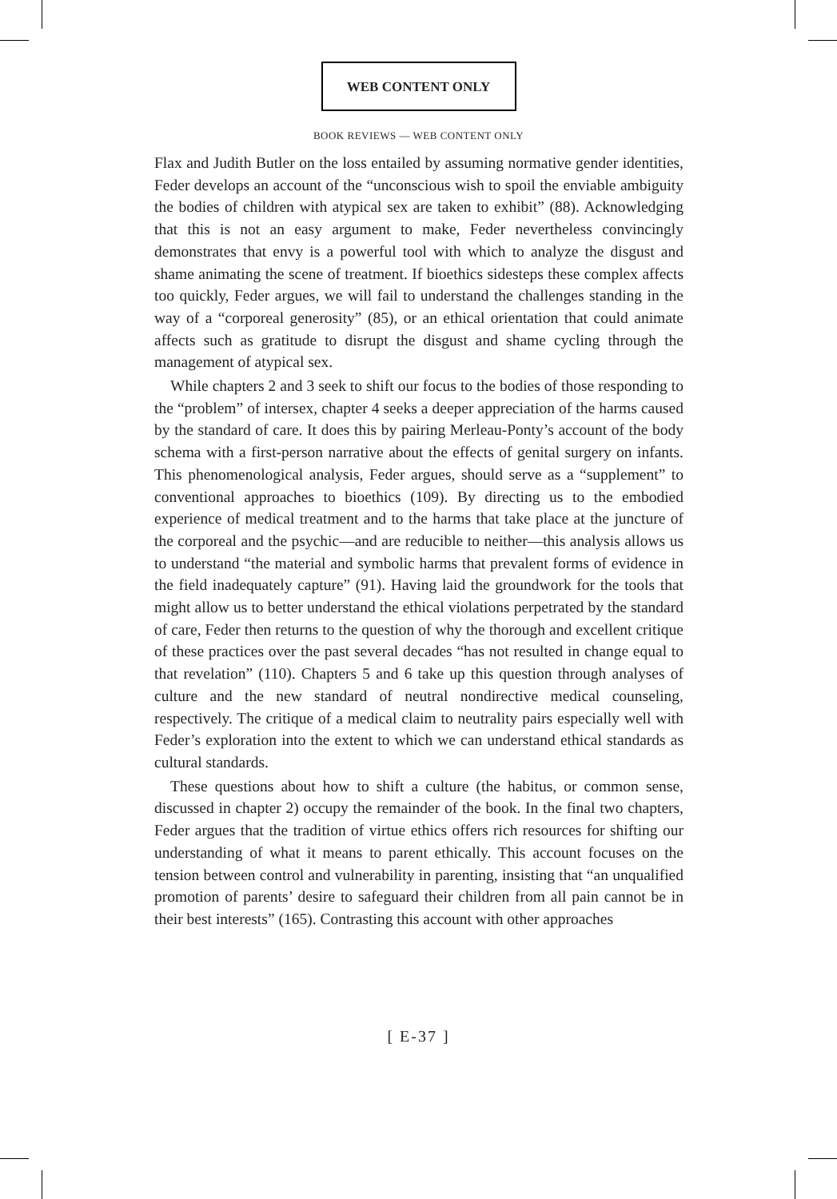WEB CONTENT ONLY
BOOK REVIEWS — WEB CONTENT ONLY
Flax and Judith Butler on the loss entailed by assuming normative gender identities, Feder develops an account of the “unconscious wish to spoil the enviable ambiguity the bodies of children with atypical sex are taken to exhibit” (88). Acknowledging that this is not an easy argument to make, Feder nevertheless convincingly demonstrates that envy is a powerful tool with which to analyze the disgust and shame animating the scene of treatment. If bioethics sidesteps these complex affects too quickly, Feder argues, we will fail to understand the challenges standing in the way of a “corporeal generosity” (85), or an ethical orientation that could animate affects such as gratitude to disrupt the disgust and shame cycling through the management of atypical sex.
While chapters 2 and 3 seek to shift our focus to the bodies of those responding to the “problem” of intersex, chapter 4 seeks a deeper appreciation of the harms caused by the standard of care. It does this by pairing Merleau-Ponty’s account of the body schema with a first-person narrative about the effects of genital surgery on infants. This phenomenological analysis, Feder argues, should serve as a “supplement” to conventional approaches to bioethics (109). By directing us to the embodied experience of medical treatment and to the harms that take place at the juncture of the corporeal and the psychic—and are reducible to neither—this analysis allows us to understand “the material and symbolic harms that prevalent forms of evidence in the field inadequately capture” (91). Having laid the groundwork for the tools that might allow us to better understand the ethical violations perpetrated by the standard of care, Feder then returns to the question of why the thorough and excellent critique of these practices over the past several decades “has not resulted in change equal to that revelation” (110). Chapters 5 and 6 take up this question through analyses of culture and the new standard of neutral nondirective medical counseling, respectively. The critique of a medical claim to neutrality pairs especially well with Feder’s exploration into the extent to which we can understand ethical standards as cultural standards.
These questions about how to shift a culture (the habitus, or common sense, discussed in chapter 2) occupy the remainder of the book. In the final two chapters, Feder argues that the tradition of virtue ethics offers rich resources for shifting our understanding of what it means to parent ethically. This account focuses on the tension between control and vulnerability in parenting, insisting that “an unqualified promotion of parents’ desire to safeguard their children from all pain cannot be in their best interests” (165). Contrasting this account with other approaches
[ E-37 ]